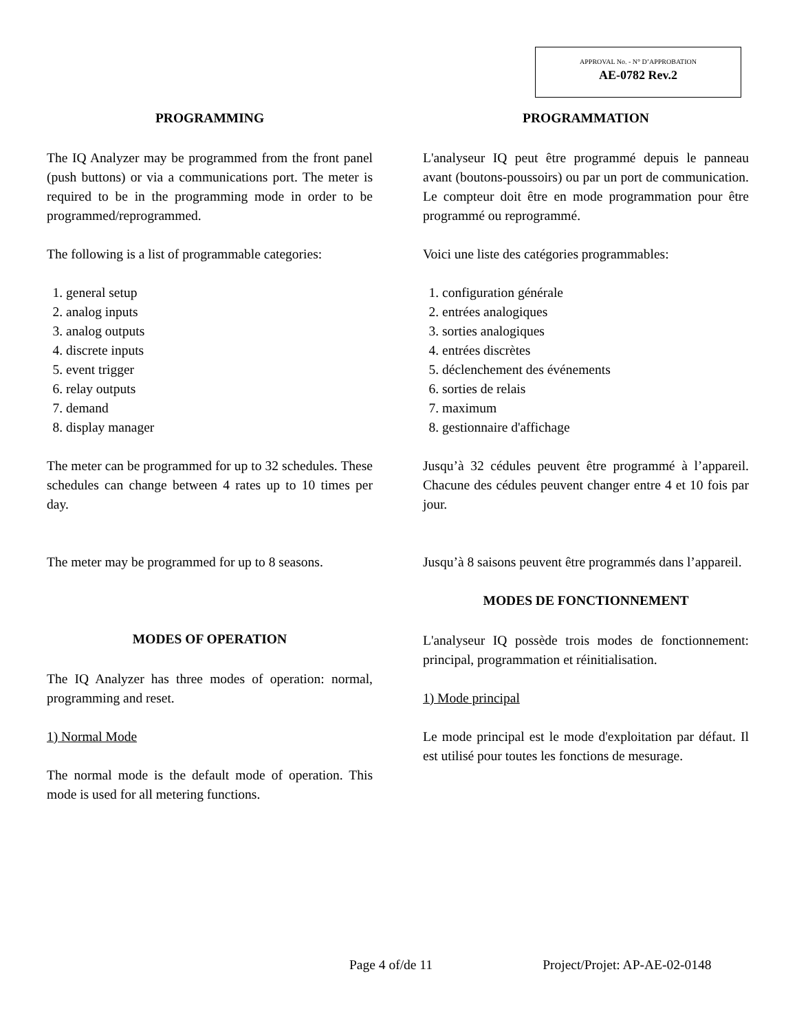APPROVAL No. - N° D’APPROBATION
AE-0782 Rev.2
PROGRAMMING
The IQ Analyzer may be programmed from the front panel (push buttons) or via a communications port. The meter is required to be in the programming mode in order to be programmed/reprogrammed.
The following is a list of programmable categories:
1. general setup
2. analog inputs
3. analog outputs
4. discrete inputs
5. event trigger
6. relay outputs
7. demand
8. display manager
The meter can be programmed for up to 32 schedules. These schedules can change between 4 rates up to 10 times per day.
The meter may be programmed for up to 8 seasons.
MODES OF OPERATION
The IQ Analyzer has three modes of operation: normal, programming and reset.
1) Normal Mode
The normal mode is the default mode of operation. This mode is used for all metering functions.
PROGRAMMATION
L'analyseur IQ peut être programmé depuis le panneau avant (boutons-poussoirs) ou par un port de communication. Le compteur doit être en mode programmation pour être programmé ou reprogrammé.
Voici une liste des catégories programmables:
1. configuration générale
2. entrées analogiques
3. sorties analogiques
4. entrées discrètes
5. déclenchement des événements
6. sorties de relais
7. maximum
8. gestionnaire d'affichage
Jusqu’à 32 cédules peuvent être programmé à l’appareil. Chacune des cédules peuvent changer entre 4 et 10 fois par jour.
Jusqu’à 8 saisons peuvent être programmés dans l’appareil.
MODES DE FONCTIONNEMENT
L'analyseur IQ possède trois modes de fonctionnement: principal, programmation et réinitialisation.
1) Mode principal
Le mode principal est le mode d'exploitation par défaut. Il est utilisé pour toutes les fonctions de mesurage.
Page 4 of/de 11 Project/Projet: AP-AE-02-0148